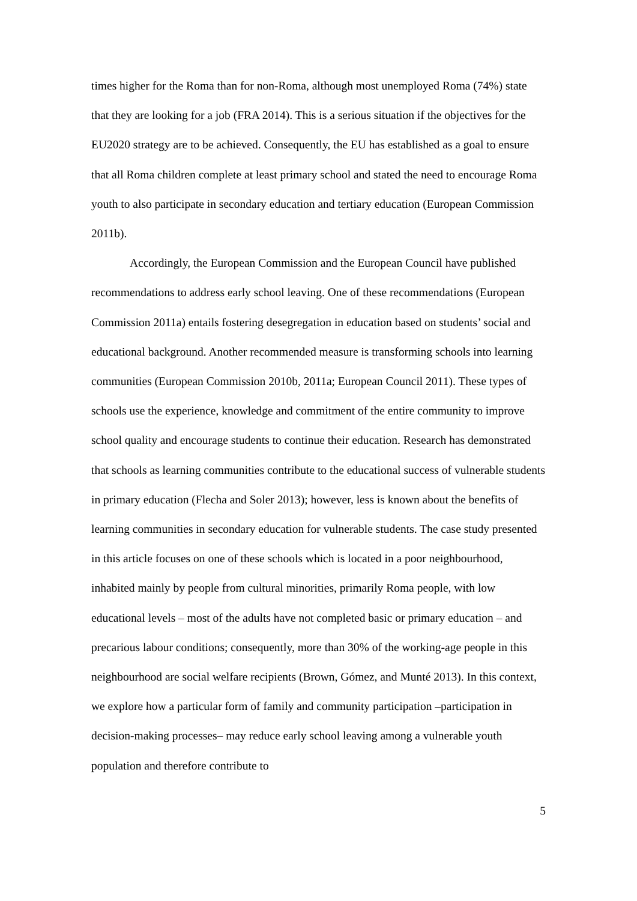times higher for the Roma than for non-Roma, although most unemployed Roma (74%) state that they are looking for a job (FRA 2014). This is a serious situation if the objectives for the EU2020 strategy are to be achieved. Consequently, the EU has established as a goal to ensure that all Roma children complete at least primary school and stated the need to encourage Roma youth to also participate in secondary education and tertiary education (European Commission 2011b).
Accordingly, the European Commission and the European Council have published recommendations to address early school leaving. One of these recommendations (European Commission 2011a) entails fostering desegregation in education based on students’ social and educational background. Another recommended measure is transforming schools into learning communities (European Commission 2010b, 2011a; European Council 2011). These types of schools use the experience, knowledge and commitment of the entire community to improve school quality and encourage students to continue their education. Research has demonstrated that schools as learning communities contribute to the educational success of vulnerable students in primary education (Flecha and Soler 2013); however, less is known about the benefits of learning communities in secondary education for vulnerable students. The case study presented in this article focuses on one of these schools which is located in a poor neighbourhood, inhabited mainly by people from cultural minorities, primarily Roma people, with low educational levels – most of the adults have not completed basic or primary education – and precarious labour conditions; consequently, more than 30% of the working-age people in this neighbourhood are social welfare recipients (Brown, Gómez, and Munté 2013). In this context, we explore how a particular form of family and community participation –participation in decision-making processes– may reduce early school leaving among a vulnerable youth population and therefore contribute to
5